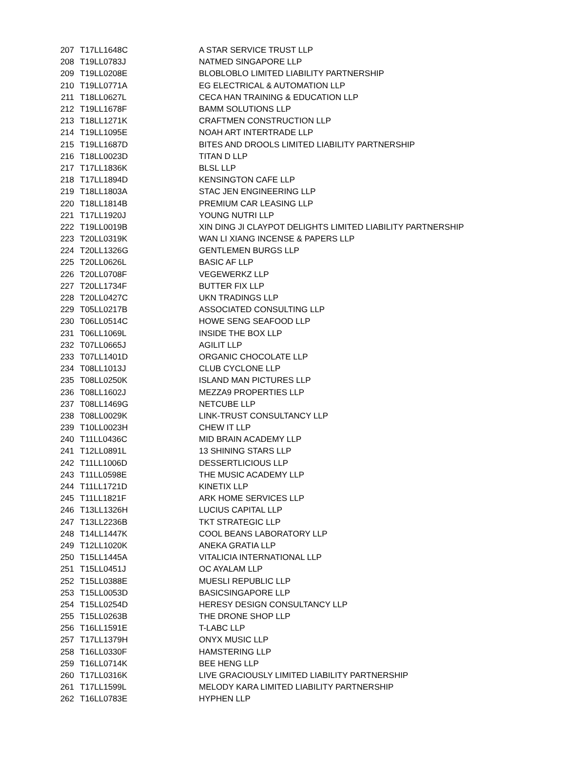| 207 | T17LL1648C | A STAR SERVICE TRUST LLP |
| 208 | T19LL0783J | NATMED SINGAPORE LLP |
| 209 | T19LL0208E | BLOBLOBLO LIMITED LIABILITY PARTNERSHIP |
| 210 | T19LL0771A | EG ELECTRICAL & AUTOMATION LLP |
| 211 | T18LL0627L | CECA HAN TRAINING & EDUCATION LLP |
| 212 | T19LL1678F | BAMM SOLUTIONS LLP |
| 213 | T18LL1271K | CRAFTMEN CONSTRUCTION LLP |
| 214 | T19LL1095E | NOAH ART INTERTRADE LLP |
| 215 | T19LL1687D | BITES AND DROOLS LIMITED LIABILITY PARTNERSHIP |
| 216 | T18LL0023D | TITAN D LLP |
| 217 | T17LL1836K | BLSL LLP |
| 218 | T17LL1894D | KENSINGTON CAFE LLP |
| 219 | T18LL1803A | STAC JEN ENGINEERING LLP |
| 220 | T18LL1814B | PREMIUM CAR LEASING LLP |
| 221 | T17LL1920J | YOUNG NUTRI LLP |
| 222 | T19LL0019B | XIN DING JI CLAYPOT DELIGHTS LIMITED LIABILITY PARTNERSHIP |
| 223 | T20LL0319K | WAN LI XIANG INCENSE & PAPERS LLP |
| 224 | T20LL1326G | GENTLEMEN BURGS LLP |
| 225 | T20LL0626L | BASIC AF LLP |
| 226 | T20LL0708F | VEGEWERKZ LLP |
| 227 | T20LL1734F | BUTTER FIX LLP |
| 228 | T20LL0427C | UKN TRADINGS LLP |
| 229 | T05LL0217B | ASSOCIATED CONSULTING LLP |
| 230 | T06LL0514C | HOWE SENG SEAFOOD LLP |
| 231 | T06LL1069L | INSIDE THE BOX LLP |
| 232 | T07LL0665J | AGILIT LLP |
| 233 | T07LL1401D | ORGANIC CHOCOLATE LLP |
| 234 | T08LL1013J | CLUB CYCLONE LLP |
| 235 | T08LL0250K | ISLAND MAN PICTURES LLP |
| 236 | T08LL1602J | MEZZA9 PROPERTIES LLP |
| 237 | T08LL1469G | NETCUBE LLP |
| 238 | T08LL0029K | LINK-TRUST CONSULTANCY LLP |
| 239 | T10LL0023H | CHEW IT LLP |
| 240 | T11LL0436C | MID BRAIN ACADEMY LLP |
| 241 | T12LL0891L | 13 SHINING STARS LLP |
| 242 | T11LL1006D | DESSERTLICIOUS LLP |
| 243 | T11LL0598E | THE MUSIC ACADEMY LLP |
| 244 | T11LL1721D | KINETIX LLP |
| 245 | T11LL1821F | ARK HOME SERVICES LLP |
| 246 | T13LL1326H | LUCIUS CAPITAL LLP |
| 247 | T13LL2236B | TKT STRATEGIC LLP |
| 248 | T14LL1447K | COOL BEANS LABORATORY LLP |
| 249 | T12LL1020K | ANEKA GRATIA LLP |
| 250 | T15LL1445A | VITALICIA INTERNATIONAL LLP |
| 251 | T15LL0451J | OC AYALAM LLP |
| 252 | T15LL0388E | MUESLI REPUBLIC LLP |
| 253 | T15LL0053D | BASICSINGAPORE LLP |
| 254 | T15LL0254D | HERESY DESIGN CONSULTANCY LLP |
| 255 | T15LL0263B | THE DRONE SHOP LLP |
| 256 | T16LL1591E | T-LABC LLP |
| 257 | T17LL1379H | ONYX MUSIC LLP |
| 258 | T16LL0330F | HAMSTERING LLP |
| 259 | T16LL0714K | BEE HENG LLP |
| 260 | T17LL0316K | LIVE GRACIOUSLY LIMITED LIABILITY PARTNERSHIP |
| 261 | T17LL1599L | MELODY KARA LIMITED LIABILITY PARTNERSHIP |
| 262 | T16LL0783E | HYPHEN LLP |